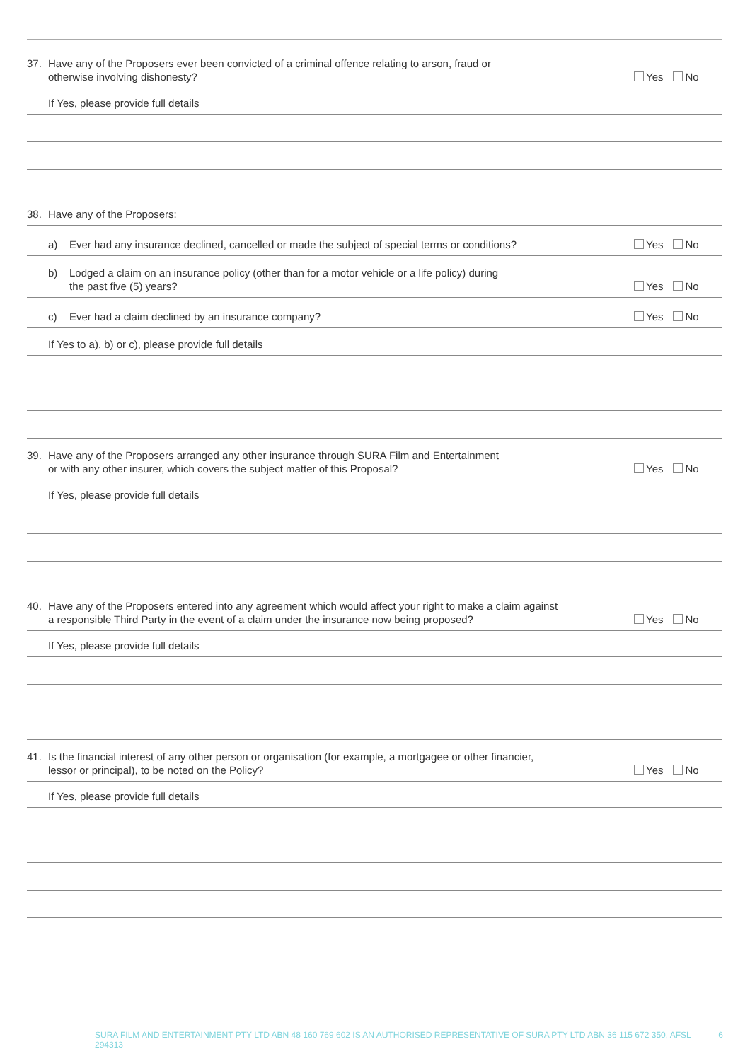37. Have any of the Proposers ever been convicted of a criminal offence relating to arson, fraud or
otherwise involving dishonesty?
Yes No
If Yes, please provide full details
38. Have any of the Proposers:
a) Ever had any insurance declined, cancelled or made the subject of special terms or conditions?
Yes No
b) Lodged a claim on an insurance policy (other than for a motor vehicle or a life policy) during
the past five (5) years?
Yes No
c) Ever had a claim declined by an insurance company?
Yes No
If Yes to a), b) or c), please provide full details
39. Have any of the Proposers arranged any other insurance through SURA Film and Entertainment
or with any other insurer, which covers the subject matter of this Proposal?
Yes No
If Yes, please provide full details
40. Have any of the Proposers entered into any agreement which would affect your right to make a claim against
a responsible Third Party in the event of a claim under the insurance now being proposed?
Yes No
If Yes, please provide full details
41. Is the financial interest of any other person or organisation (for example, a mortgagee or other financier,
lessor or principal), to be noted on the Policy?
Yes No
If Yes, please provide full details
SURA FILM AND ENTERTAINMENT PTY LTD ABN 48 160 769 602 IS AN AUTHORISED REPRESENTATIVE OF SURA PTY LTD ABN 36 115 672 350, AFSL 294313 6